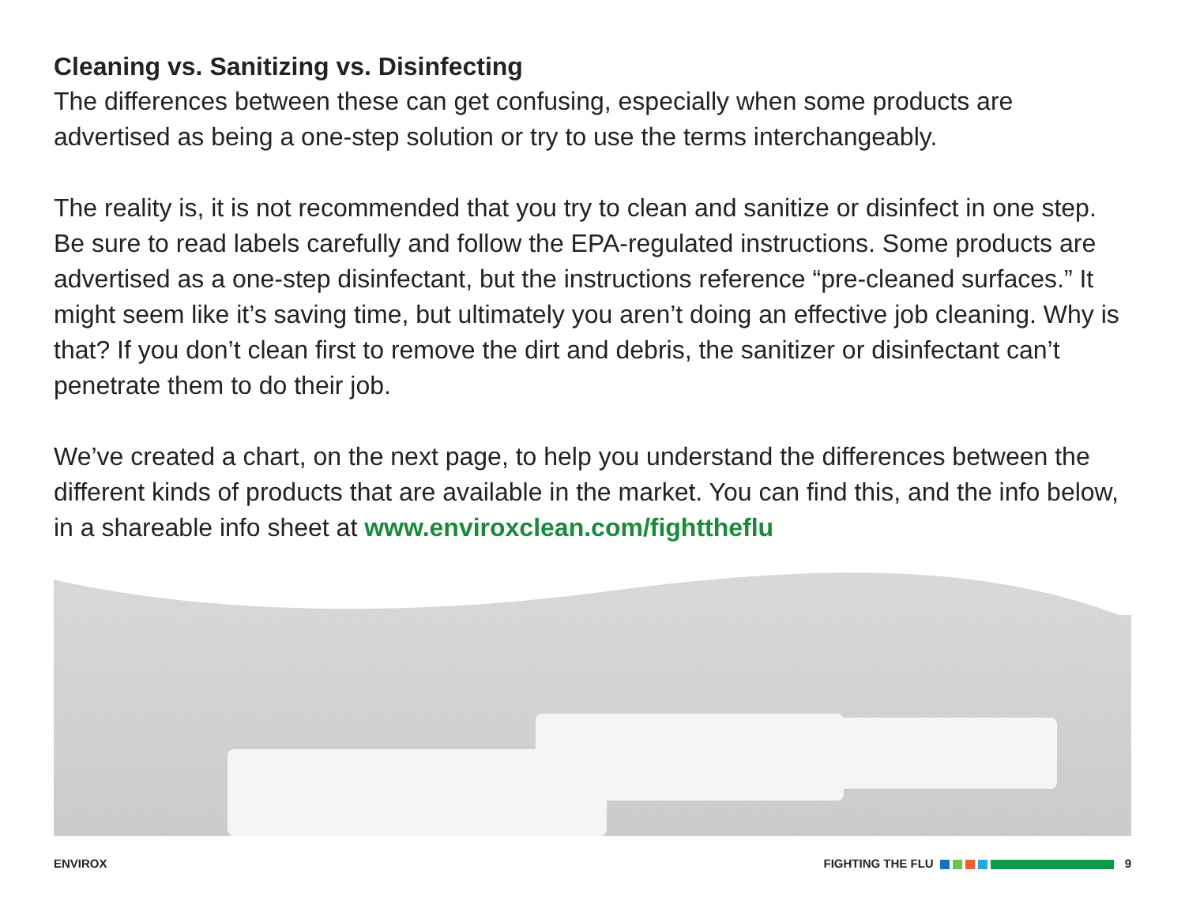Cleaning vs. Sanitizing vs. Disinfecting
The differences between these can get confusing, especially when some products are advertised as being a one-step solution or try to use the terms interchangeably.
The reality is, it is not recommended that you try to clean and sanitize or disinfect in one step. Be sure to read labels carefully and follow the EPA-regulated instructions. Some products are advertised as a one-step disinfectant, but the instructions reference “pre-cleaned surfaces.” It might seem like it’s saving time, but ultimately you aren’t doing an effective job cleaning. Why is that? If you don’t clean first to remove the dirt and debris, the sanitizer or disinfectant can’t penetrate them to do their job.
We’ve created a chart, on the next page, to help you understand the differences between the different kinds of products that are available in the market. You can find this, and the info below, in a shareable info sheet at www.enviroxclean.com/fighttheflu
ENVIROX FIGHTING THE FLU 9